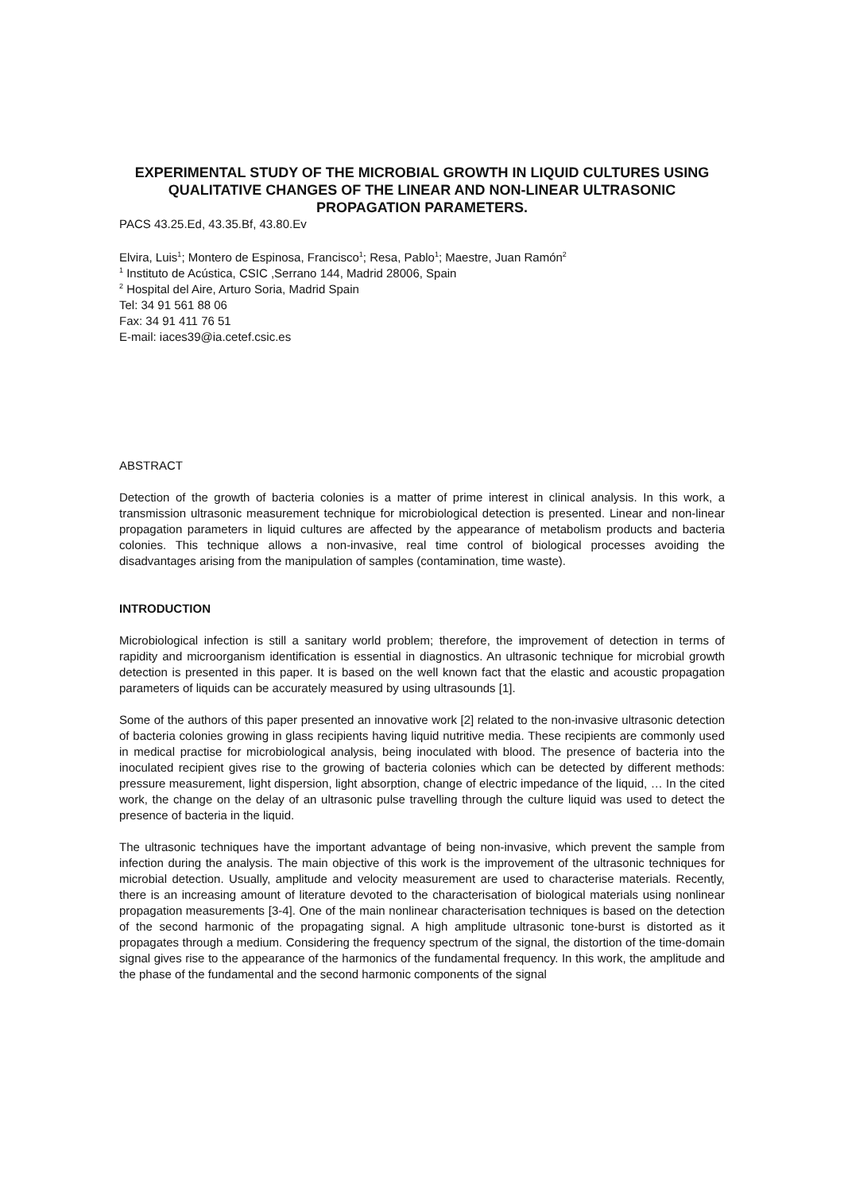EXPERIMENTAL STUDY OF THE MICROBIAL GROWTH IN LIQUID CULTURES USING QUALITATIVE CHANGES OF THE LINEAR AND NON-LINEAR ULTRASONIC PROPAGATION PARAMETERS.
PACS 43.25.Ed, 43.35.Bf, 43.80.Ev
Elvira, Luis<sup>1</sup>; Montero de Espinosa, Francisco<sup>1</sup>; Resa, Pablo<sup>1</sup>; Maestre, Juan Ramón<sup>2</sup>
<sup>1</sup> Instituto de Acústica, CSIC ,Serrano 144, Madrid 28006, Spain
<sup>2</sup> Hospital del Aire, Arturo Soria, Madrid Spain
Tel: 34 91 561 88 06
Fax: 34 91 411 76 51
E-mail: iaces39@ia.cetef.csic.es
ABSTRACT
Detection of the growth of bacteria colonies is a matter of prime interest in clinical analysis. In this work, a transmission ultrasonic measurement technique for microbiological detection is presented. Linear and non-linear propagation parameters in liquid cultures are affected by the appearance of metabolism products and bacteria colonies. This technique allows a non-invasive, real time control of biological processes avoiding the disadvantages arising from the manipulation of samples (contamination, time waste).
INTRODUCTION
Microbiological infection is still a sanitary world problem; therefore, the improvement of detection in terms of rapidity and microorganism identification is essential in diagnostics. An ultrasonic technique for microbial growth detection is presented in this paper. It is based on the well known fact that the elastic and acoustic propagation parameters of liquids can be accurately measured by using ultrasounds [1].
Some of the authors of this paper presented an innovative work [2] related to the non-invasive ultrasonic detection of bacteria colonies growing in glass recipients having liquid nutritive media. These recipients are commonly used in medical practise for microbiological analysis, being inoculated with blood. The presence of bacteria into the inoculated recipient gives rise to the growing of bacteria colonies which can be detected by different methods: pressure measurement, light dispersion, light absorption, change of electric impedance of the liquid, … In the cited work, the change on the delay of an ultrasonic pulse travelling through the culture liquid was used to detect the presence of bacteria in the liquid.
The ultrasonic techniques have the important advantage of being non-invasive, which prevent the sample from infection during the analysis. The main objective of this work is the improvement of the ultrasonic techniques for microbial detection. Usually, amplitude and velocity measurement are used to characterise materials. Recently, there is an increasing amount of literature devoted to the characterisation of biological materials using nonlinear propagation measurements [3-4]. One of the main nonlinear characterisation techniques is based on the detection of the second harmonic of the propagating signal. A high amplitude ultrasonic tone-burst is distorted as it propagates through a medium. Considering the frequency spectrum of the signal, the distortion of the time-domain signal gives rise to the appearance of the harmonics of the fundamental frequency. In this work, the amplitude and the phase of the fundamental and the second harmonic components of the signal